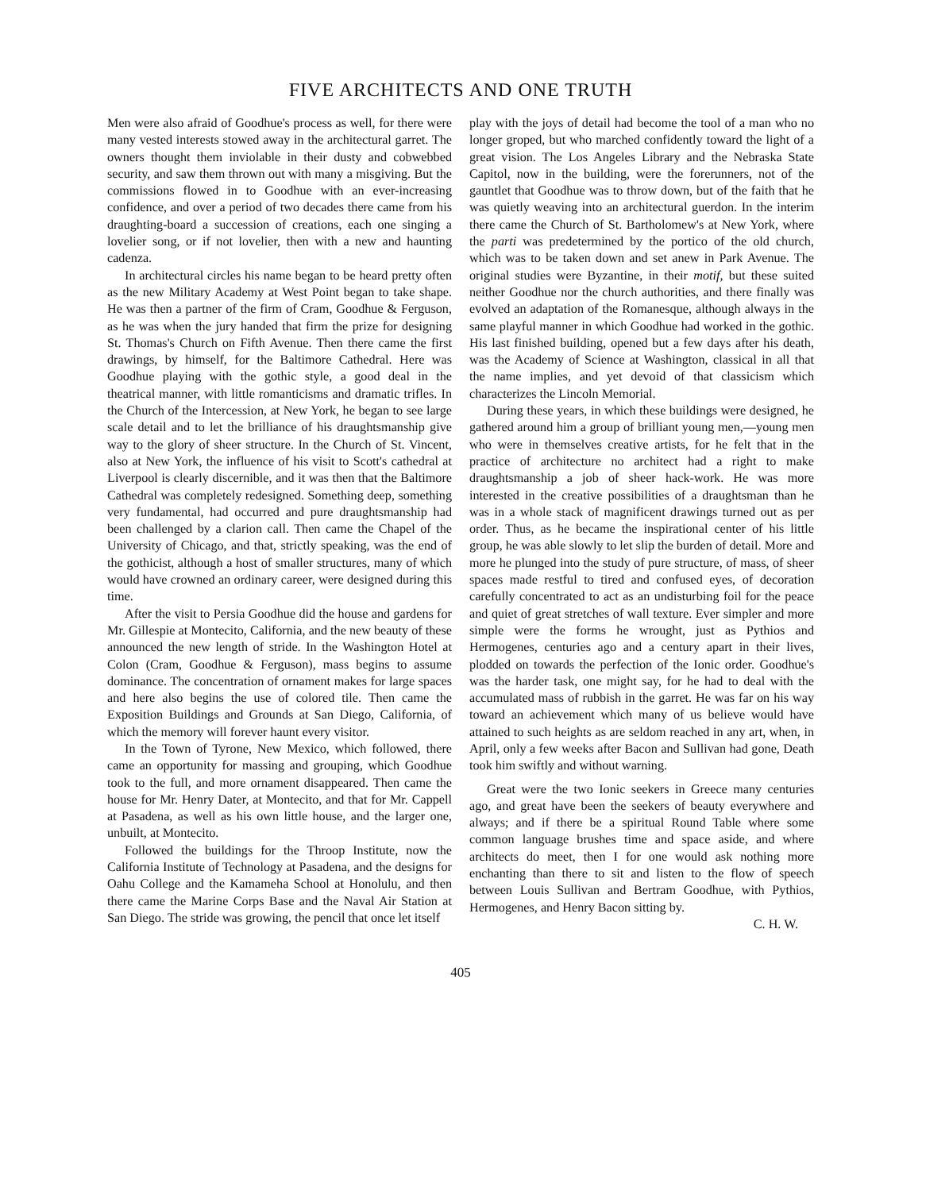FIVE ARCHITECTS AND ONE TRUTH
Men were also afraid of Goodhue's process as well, for there were many vested interests stowed away in the architectural garret. The owners thought them inviolable in their dusty and cobwebbed security, and saw them thrown out with many a misgiving. But the commissions flowed in to Goodhue with an ever-increasing confidence, and over a period of two decades there came from his draughting-board a succession of creations, each one singing a lovelier song, or if not lovelier, then with a new and haunting cadenza.
In architectural circles his name began to be heard pretty often as the new Military Academy at West Point began to take shape. He was then a partner of the firm of Cram, Goodhue & Ferguson, as he was when the jury handed that firm the prize for designing St. Thomas's Church on Fifth Avenue. Then there came the first drawings, by himself, for the Baltimore Cathedral. Here was Goodhue playing with the gothic style, a good deal in the theatrical manner, with little romanticisms and dramatic trifles. In the Church of the Intercession, at New York, he began to see large scale detail and to let the brilliance of his draughtsmanship give way to the glory of sheer structure. In the Church of St. Vincent, also at New York, the influence of his visit to Scott's cathedral at Liverpool is clearly discernible, and it was then that the Baltimore Cathedral was completely redesigned. Something deep, something very fundamental, had occurred and pure draughtsmanship had been challenged by a clarion call. Then came the Chapel of the University of Chicago, and that, strictly speaking, was the end of the gothicist, although a host of smaller structures, many of which would have crowned an ordinary career, were designed during this time.
After the visit to Persia Goodhue did the house and gardens for Mr. Gillespie at Montecito, California, and the new beauty of these announced the new length of stride. In the Washington Hotel at Colon (Cram, Goodhue & Ferguson), mass begins to assume dominance. The concentration of ornament makes for large spaces and here also begins the use of colored tile. Then came the Exposition Buildings and Grounds at San Diego, California, of which the memory will forever haunt every visitor.
In the Town of Tyrone, New Mexico, which followed, there came an opportunity for massing and grouping, which Goodhue took to the full, and more ornament disappeared. Then came the house for Mr. Henry Dater, at Montecito, and that for Mr. Cappell at Pasadena, as well as his own little house, and the larger one, unbuilt, at Montecito.
Followed the buildings for the Throop Institute, now the California Institute of Technology at Pasadena, and the designs for Oahu College and the Kamameha School at Honolulu, and then there came the Marine Corps Base and the Naval Air Station at San Diego. The stride was growing, the pencil that once let itself
play with the joys of detail had become the tool of a man who no longer groped, but who marched confidently toward the light of a great vision. The Los Angeles Library and the Nebraska State Capitol, now in the building, were the forerunners, not of the gauntlet that Goodhue was to throw down, but of the faith that he was quietly weaving into an architectural guerdon. In the interim there came the Church of St. Bartholomew's at New York, where the parti was predetermined by the portico of the old church, which was to be taken down and set anew in Park Avenue. The original studies were Byzantine, in their motif, but these suited neither Goodhue nor the church authorities, and there finally was evolved an adaptation of the Romanesque, although always in the same playful manner in which Goodhue had worked in the gothic. His last finished building, opened but a few days after his death, was the Academy of Science at Washington, classical in all that the name implies, and yet devoid of that classicism which characterizes the Lincoln Memorial.
During these years, in which these buildings were designed, he gathered around him a group of brilliant young men,—young men who were in themselves creative artists, for he felt that in the practice of architecture no architect had a right to make draughtsmanship a job of sheer hack-work. He was more interested in the creative possibilities of a draughtsman than he was in a whole stack of magnificent drawings turned out as per order. Thus, as he became the inspirational center of his little group, he was able slowly to let slip the burden of detail. More and more he plunged into the study of pure structure, of mass, of sheer spaces made restful to tired and confused eyes, of decoration carefully concentrated to act as an undisturbing foil for the peace and quiet of great stretches of wall texture. Ever simpler and more simple were the forms he wrought, just as Pythios and Hermogenes, centuries ago and a century apart in their lives, plodded on towards the perfection of the Ionic order. Goodhue's was the harder task, one might say, for he had to deal with the accumulated mass of rubbish in the garret. He was far on his way toward an achievement which many of us believe would have attained to such heights as are seldom reached in any art, when, in April, only a few weeks after Bacon and Sullivan had gone, Death took him swiftly and without warning.
Great were the two Ionic seekers in Greece many centuries ago, and great have been the seekers of beauty everywhere and always; and if there be a spiritual Round Table where some common language brushes time and space aside, and where architects do meet, then I for one would ask nothing more enchanting than there to sit and listen to the flow of speech between Louis Sullivan and Bertram Goodhue, with Pythios, Hermogenes, and Henry Bacon sitting by.
C. H. W.
405